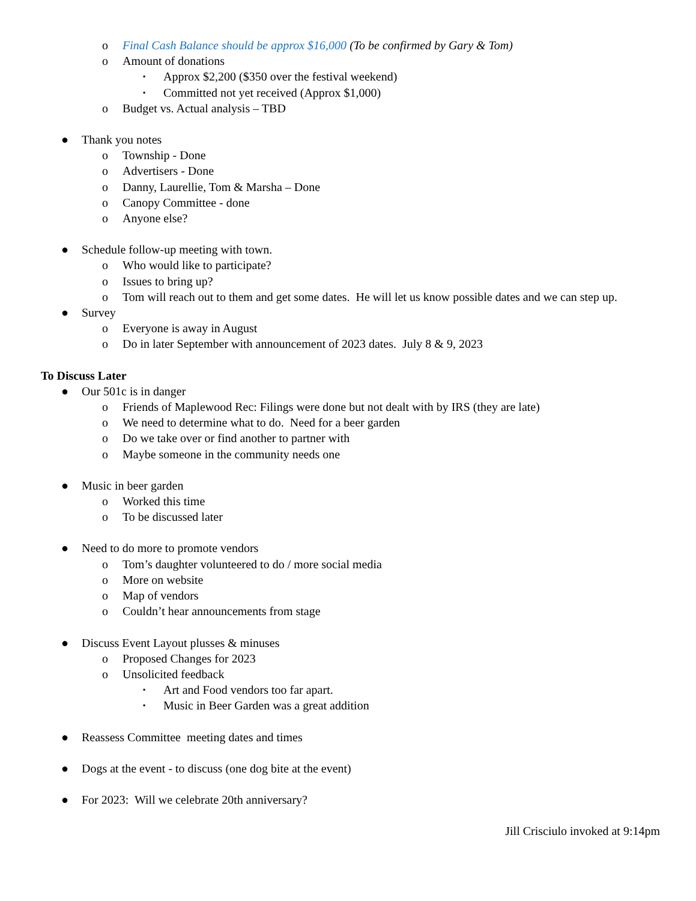o Final Cash Balance should be approx $16,000 (To be confirmed by Gary & Tom)
o Amount of donations
▪ Approx $2,200 ($350 over the festival weekend)
▪ Committed not yet received (Approx $1,000)
o Budget vs. Actual analysis – TBD
● Thank you notes
o Township - Done
o Advertisers - Done
o Danny, Laurellie, Tom & Marsha – Done
o Canopy Committee - done
o Anyone else?
● Schedule follow-up meeting with town.
o Who would like to participate?
o Issues to bring up?
o Tom will reach out to them and get some dates. He will let us know possible dates and we can step up.
● Survey
o Everyone is away in August
o Do in later September with announcement of 2023 dates. July 8 & 9, 2023
To Discuss Later
● Our 501c is in danger
o Friends of Maplewood Rec: Filings were done but not dealt with by IRS (they are late)
o We need to determine what to do. Need for a beer garden
o Do we take over or find another to partner with
o Maybe someone in the community needs one
● Music in beer garden
o Worked this time
o To be discussed later
● Need to do more to promote vendors
o Tom’s daughter volunteered to do / more social media
o More on website
o Map of vendors
o Couldn’t hear announcements from stage
● Discuss Event Layout plusses & minuses
o Proposed Changes for 2023
o Unsolicited feedback
▪ Art and Food vendors too far apart.
▪ Music in Beer Garden was a great addition
● Reassess Committee meeting dates and times
● Dogs at the event - to discuss (one dog bite at the event)
● For 2023: Will we celebrate 20th anniversary?
Jill Crisciulo invoked at 9:14pm